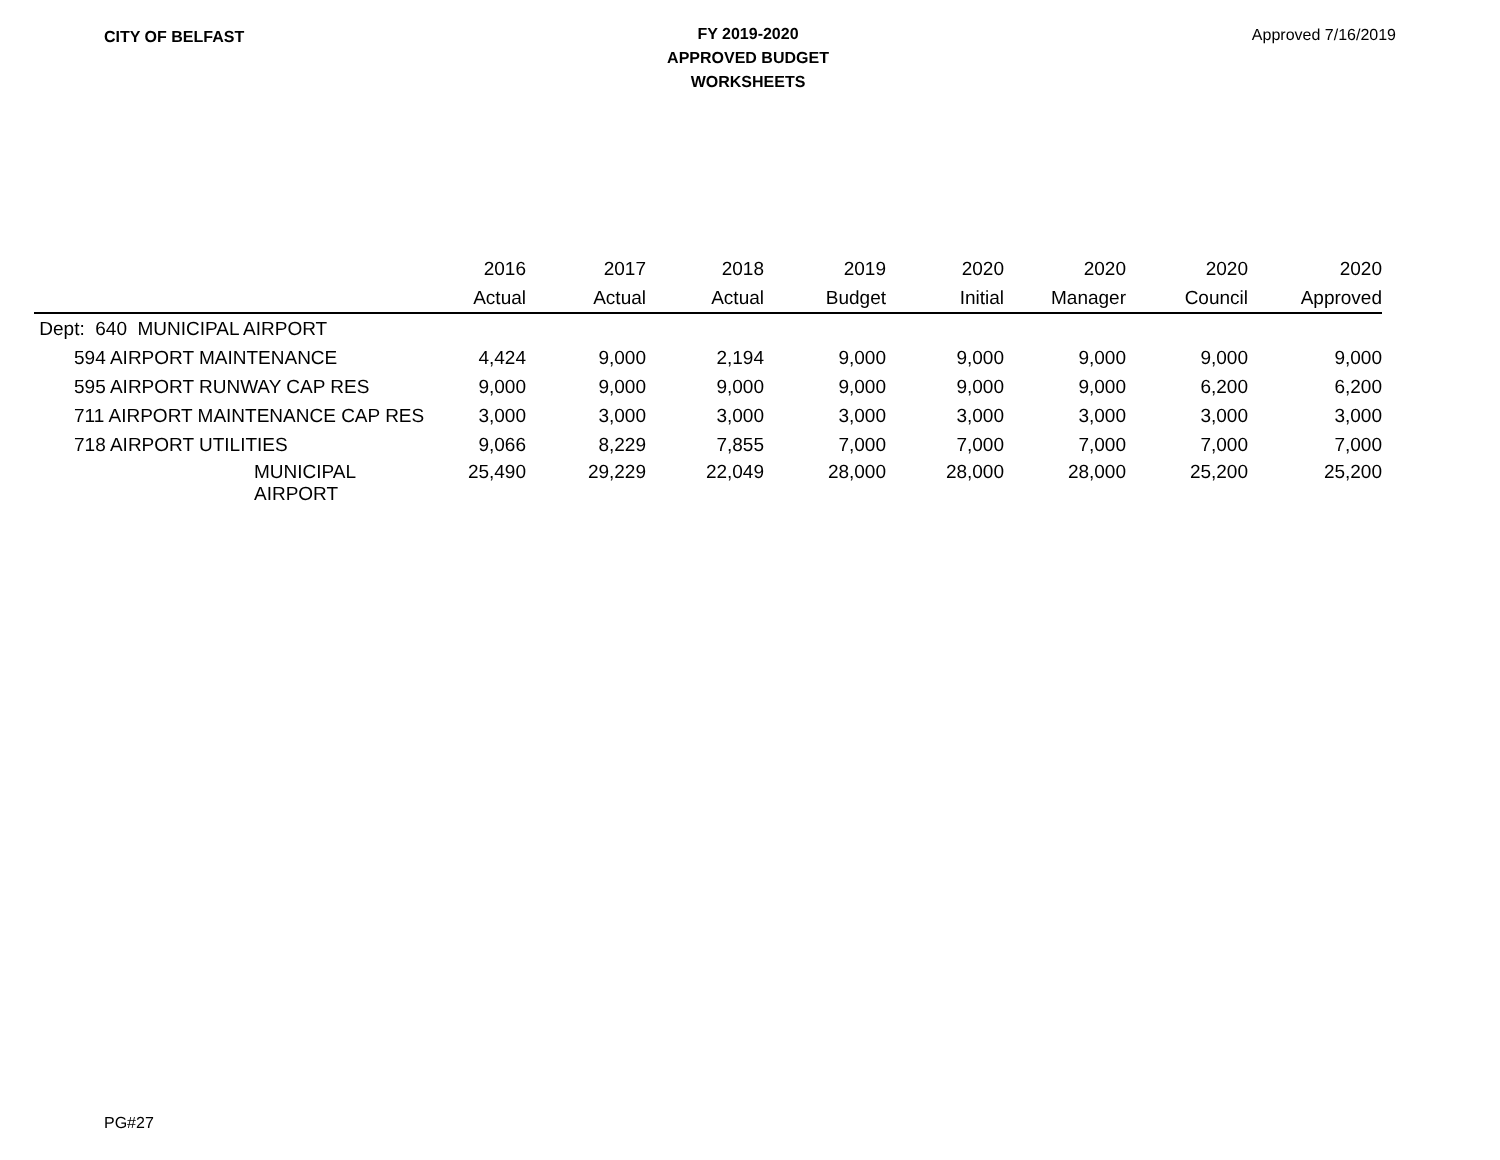CITY OF BELFAST
FY 2019-2020
APPROVED BUDGET
WORKSHEETS
Approved 7/16/2019
| | 2016 | 2017 | 2018 | 2019 | 2020 | 2020 | 2020 | 2020 |
| --- | --- | --- | --- | --- | --- | --- | --- | --- |
| | Actual | Actual | Actual | Budget | Initial | Manager | Council | Approved |
| Dept: 640 MUNICIPAL AIRPORT | | | | | | | | |
| 594 AIRPORT MAINTENANCE | 4,424 | 9,000 | 2,194 | 9,000 | 9,000 | 9,000 | 9,000 | 9,000 |
| 595 AIRPORT RUNWAY CAP RES | 9,000 | 9,000 | 9,000 | 9,000 | 9,000 | 9,000 | 6,200 | 6,200 |
| 711 AIRPORT MAINTENANCE CAP RES | 3,000 | 3,000 | 3,000 | 3,000 | 3,000 | 3,000 | 3,000 | 3,000 |
| 718 AIRPORT UTILITIES | 9,066 | 8,229 | 7,855 | 7,000 | 7,000 | 7,000 | 7,000 | 7,000 |
| MUNICIPAL AIRPORT | 25,490 | 29,229 | 22,049 | 28,000 | 28,000 | 28,000 | 25,200 | 25,200 |
PG#27